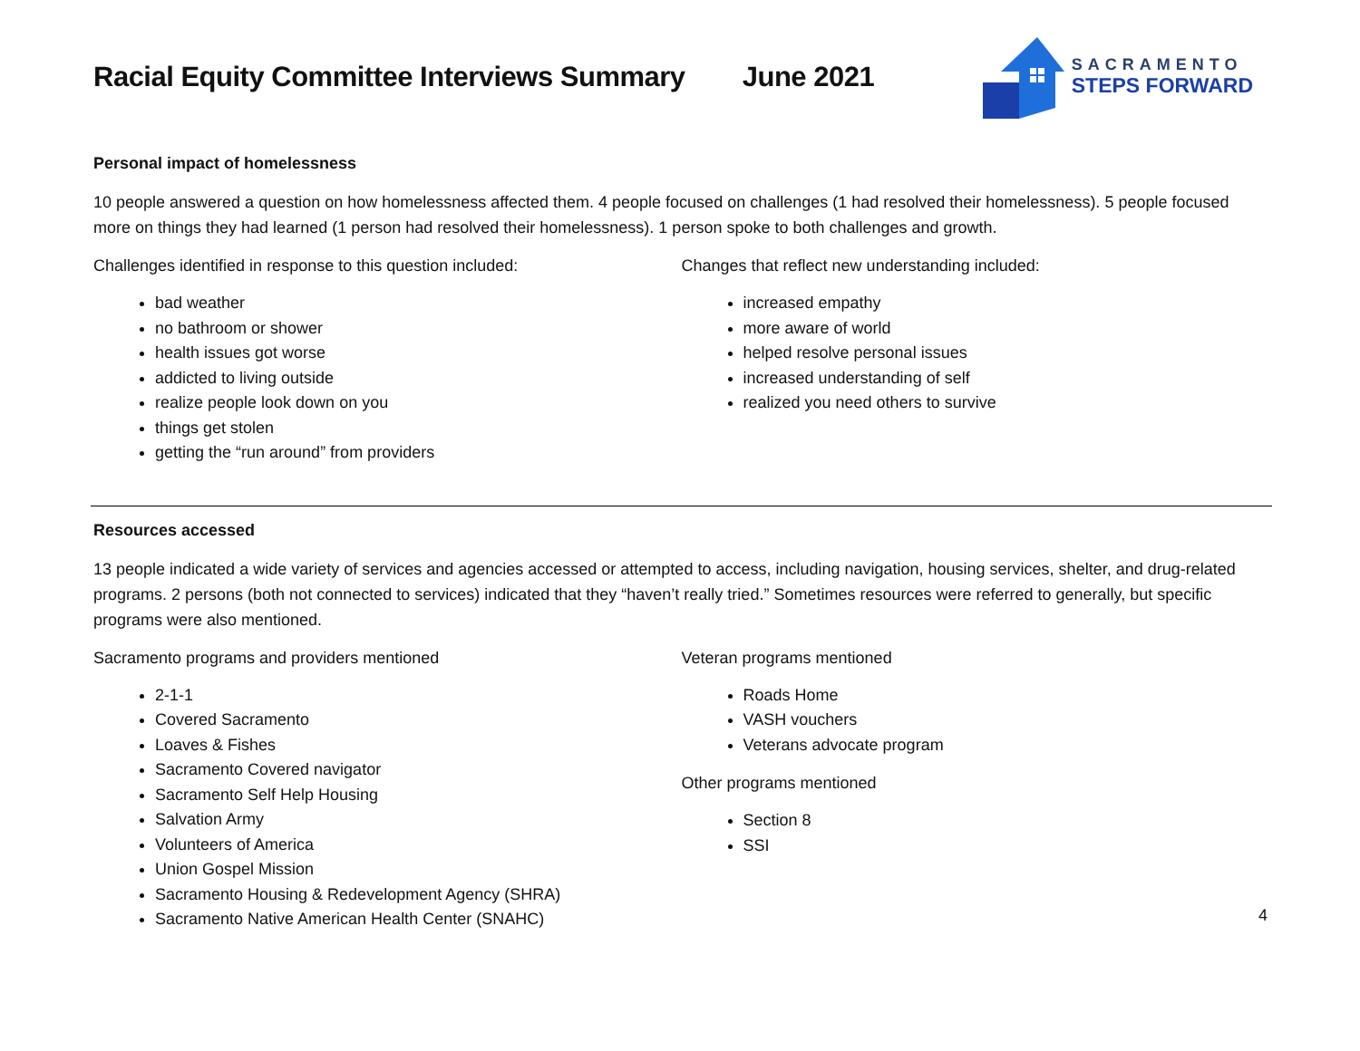Racial Equity Committee Interviews Summary June 2021
SACRAMENTO
STEPS FORWARD
Personal impact of homelessness
10 people answered a question on how homelessness affected them. 4 people focused on challenges (1 had resolved their homelessness). 5 people focused more on things they had learned (1 person had resolved their homelessness). 1 person spoke to both challenges and growth.
Challenges identified in response to this question included:
bad weather
no bathroom or shower
health issues got worse
addicted to living outside
realize people look down on you
things get stolen
getting the “run around” from providers
Changes that reflect new understanding included:
increased empathy
more aware of world
helped resolve personal issues
increased understanding of self
realized you need others to survive
Resources accessed
13 people indicated a wide variety of services and agencies accessed or attempted to access, including navigation, housing services, shelter, and drug-related programs. 2 persons (both not connected to services) indicated that they “haven’t really tried.” Sometimes resources were referred to generally, but specific programs were also mentioned.
Sacramento programs and providers mentioned
2-1-1
Covered Sacramento
Loaves & Fishes
Sacramento Covered navigator
Sacramento Self Help Housing
Salvation Army
Volunteers of America
Union Gospel Mission
Sacramento Housing & Redevelopment Agency (SHRA)
Sacramento Native American Health Center (SNAHC)
Veteran programs mentioned
Roads Home
VASH vouchers
Veterans advocate program
Other programs mentioned
Section 8
SSI
4